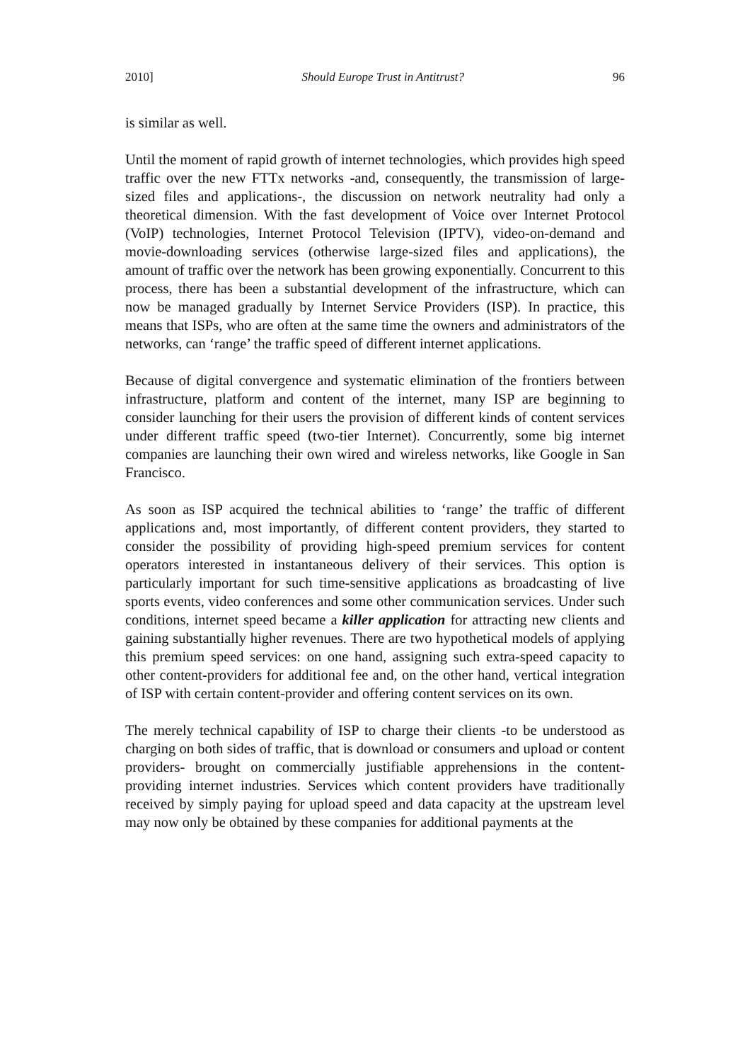2010] Should Europe Trust in Antitrust? 96
is similar as well.
Until the moment of rapid growth of internet technologies, which provides high speed traffic over the new FTTx networks -and, consequently, the transmission of large-sized files and applications-, the discussion on network neutrality had only a theoretical dimension. With the fast development of Voice over Internet Protocol (VoIP) technologies, Internet Protocol Television (IPTV), video-on-demand and movie-downloading services (otherwise large-sized files and applications), the amount of traffic over the network has been growing exponentially. Concurrent to this process, there has been a substantial development of the infrastructure, which can now be managed gradually by Internet Service Providers (ISP). In practice, this means that ISPs, who are often at the same time the owners and administrators of the networks, can ‘range’ the traffic speed of different internet applications.
Because of digital convergence and systematic elimination of the frontiers between infrastructure, platform and content of the internet, many ISP are beginning to consider launching for their users the provision of different kinds of content services under different traffic speed (two-tier Internet). Concurrently, some big internet companies are launching their own wired and wireless networks, like Google in San Francisco.
As soon as ISP acquired the technical abilities to ‘range’ the traffic of different applications and, most importantly, of different content providers, they started to consider the possibility of providing high-speed premium services for content operators interested in instantaneous delivery of their services. This option is particularly important for such time-sensitive applications as broadcasting of live sports events, video conferences and some other communication services. Under such conditions, internet speed became a killer application for attracting new clients and gaining substantially higher revenues. There are two hypothetical models of applying this premium speed services: on one hand, assigning such extra-speed capacity to other content-providers for additional fee and, on the other hand, vertical integration of ISP with certain content-provider and offering content services on its own.
The merely technical capability of ISP to charge their clients -to be understood as charging on both sides of traffic, that is download or consumers and upload or content providers- brought on commercially justifiable apprehensions in the content-providing internet industries. Services which content providers have traditionally received by simply paying for upload speed and data capacity at the upstream level may now only be obtained by these companies for additional payments at the